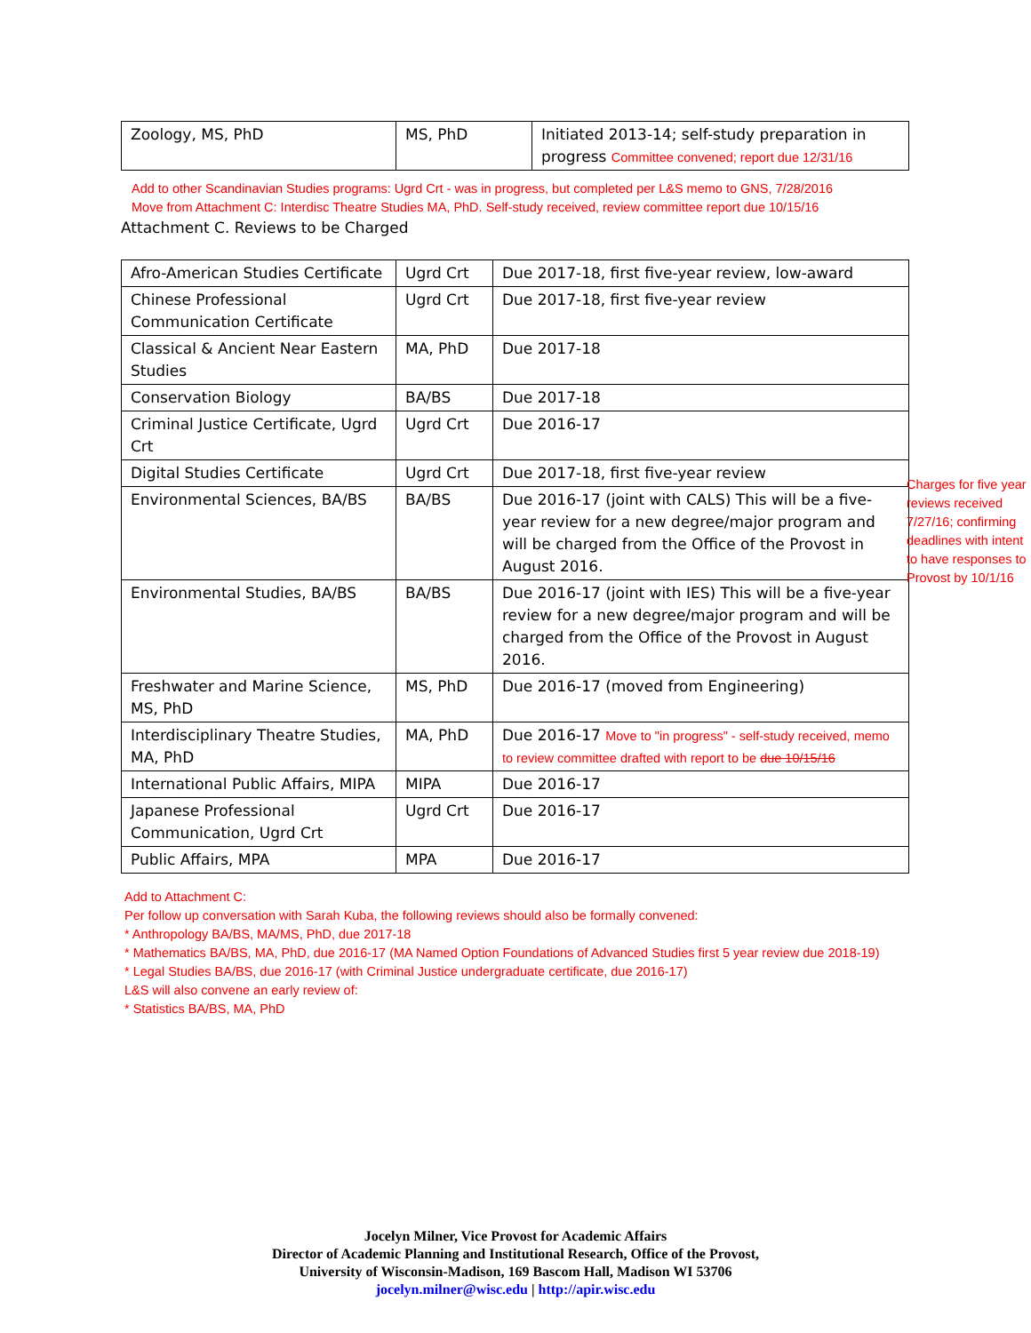| Zoology, MS, PhD | MS, PhD | Initiated 2013-14; self-study preparation in progress Committee convened; report due 12/31/16 |
Add to other Scandinavian Studies programs: Ugrd Crt - was in progress, but completed per L&S memo to GNS, 7/28/2016
Move from Attachment C: Interdisc Theatre Studies MA, PhD. Self-study received, review committee report due 10/15/16
Attachment C. Reviews to be Charged
| Afro-American Studies Certificate | Ugrd Crt | Due 2017-18, first five-year review, low-award |
| Chinese Professional Communication Certificate | Ugrd Crt | Due 2017-18, first five-year review |
| Classical & Ancient Near Eastern Studies | MA, PhD | Due 2017-18 |
| Conservation Biology | BA/BS | Due 2017-18 |
| Criminal Justice Certificate, Ugrd Crt | Ugrd Crt | Due 2016-17 |
| Digital Studies Certificate | Ugrd Crt | Due 2017-18, first five-year review |
| Environmental Sciences, BA/BS | BA/BS | Due 2016-17 (joint with CALS) This will be a five-year review for a new degree/major program and will be charged from the Office of the Provost in August 2016. |
| Environmental Studies, BA/BS | BA/BS | Due 2016-17 (joint with IES) This will be a five-year review for a new degree/major program and will be charged from the Office of the Provost in August 2016. |
| Freshwater and Marine Science, MS, PhD | MS, PhD | Due 2016-17 (moved from Engineering) |
| Interdisciplinary Theatre Studies, MA, PhD | MA, PhD | Due 2016-17 Move to "in progress" - self-study received, memo to review committee drafted with report to be due 10/15/16 |
| International Public Affairs, MIPA | MIPA | Due 2016-17 |
| Japanese Professional Communication, Ugrd Crt | Ugrd Crt | Due 2016-17 |
| Public Affairs, MPA | MPA | Due 2016-17 |
Add to Attachment C:
Per follow up conversation with Sarah Kuba, the following reviews should also be formally convened:
* Anthropology BA/BS, MA/MS, PhD, due 2017-18
* Mathematics BA/BS, MA, PhD, due 2016-17 (MA Named Option Foundations of Advanced Studies first 5 year review due 2018-19)
* Legal Studies BA/BS, due 2016-17 (with Criminal Justice undergraduate certificate, due 2016-17)
L&S will also convene an early review of:
* Statistics BA/BS, MA, PhD
Charges for five year reviews received 7/27/16; confirming deadlines with intent to have responses to Provost by 10/1/16
Jocelyn Milner, Vice Provost for Academic Affairs
Director of Academic Planning and Institutional Research, Office of the Provost,
University of Wisconsin-Madison, 169 Bascom Hall, Madison WI 53706
jocelyn.milner@wisc.edu | http://apir.wisc.edu